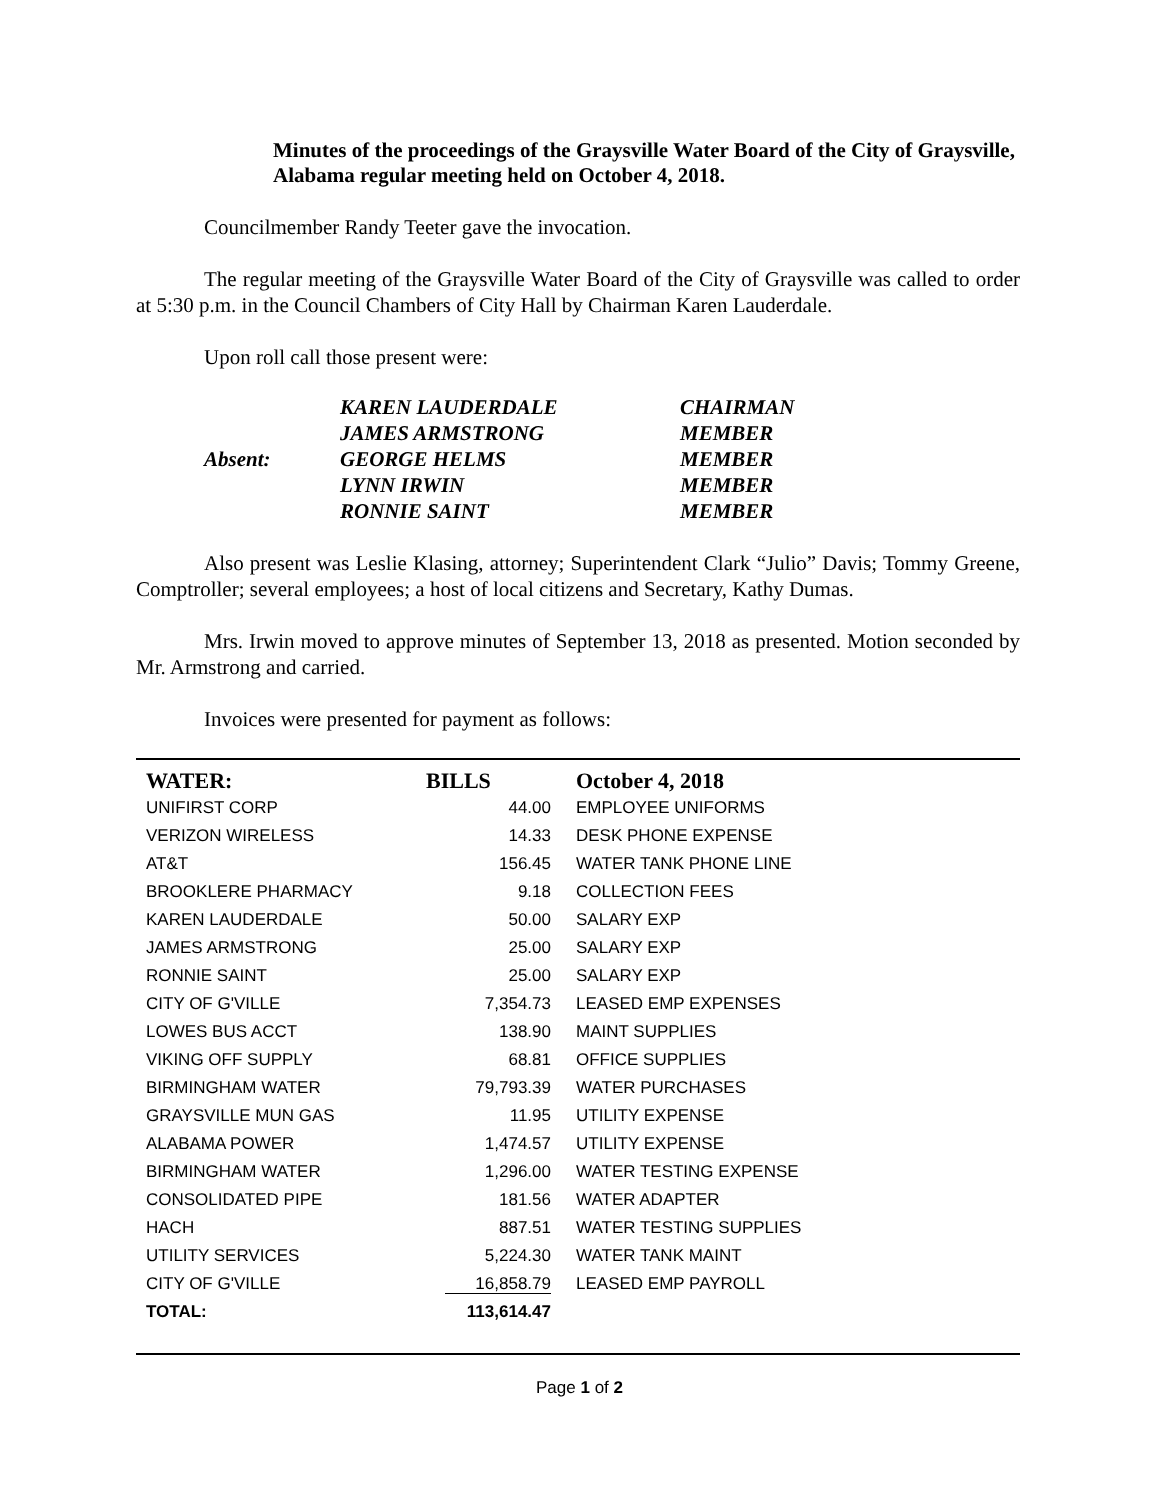Minutes of the proceedings of the Graysville Water Board of the City of Graysville, Alabama regular meeting held on October 4, 2018.
Councilmember Randy Teeter gave the invocation.
The regular meeting of the Graysville Water Board of the City of Graysville was called to order at 5:30 p.m. in the Council Chambers of City Hall by Chairman Karen Lauderdale.
Upon roll call those present were:
| | KAREN LAUDERDALE | CHAIRMAN |
| | JAMES ARMSTRONG | MEMBER |
| Absent: | GEORGE HELMS | MEMBER |
| | LYNN IRWIN | MEMBER |
| | RONNIE SAINT | MEMBER |
Also present was Leslie Klasing, attorney; Superintendent Clark “Julio” Davis; Tommy Greene, Comptroller; several employees; a host of local citizens and Secretary, Kathy Dumas.
Mrs. Irwin moved to approve minutes of September 13, 2018 as presented. Motion seconded by Mr. Armstrong and carried.
Invoices were presented for payment as follows:
| WATER: | BILLS | October 4, 2018 |
| --- | --- | --- |
| UNIFIRST CORP | 44.00 | EMPLOYEE UNIFORMS |
| VERIZON WIRELESS | 14.33 | DESK PHONE EXPENSE |
| AT&T | 156.45 | WATER TANK PHONE LINE |
| BROOKLERE PHARMACY | 9.18 | COLLECTION FEES |
| KAREN LAUDERDALE | 50.00 | SALARY EXP |
| JAMES ARMSTRONG | 25.00 | SALARY EXP |
| RONNIE SAINT | 25.00 | SALARY EXP |
| CITY OF G'VILLE | 7,354.73 | LEASED EMP EXPENSES |
| LOWES BUS ACCT | 138.90 | MAINT SUPPLIES |
| VIKING OFF SUPPLY | 68.81 | OFFICE SUPPLIES |
| BIRMINGHAM WATER | 79,793.39 | WATER PURCHASES |
| GRAYSVILLE MUN GAS | 11.95 | UTILITY EXPENSE |
| ALABAMA POWER | 1,474.57 | UTILITY EXPENSE |
| BIRMINGHAM WATER | 1,296.00 | WATER TESTING EXPENSE |
| CONSOLIDATED PIPE | 181.56 | WATER ADAPTER |
| HACH | 887.51 | WATER TESTING SUPPLIES |
| UTILITY SERVICES | 5,224.30 | WATER TANK MAINT |
| CITY OF G'VILLE | 16,858.79 | LEASED EMP PAYROLL |
| TOTAL: | 113,614.47 | |
Page 1 of 2